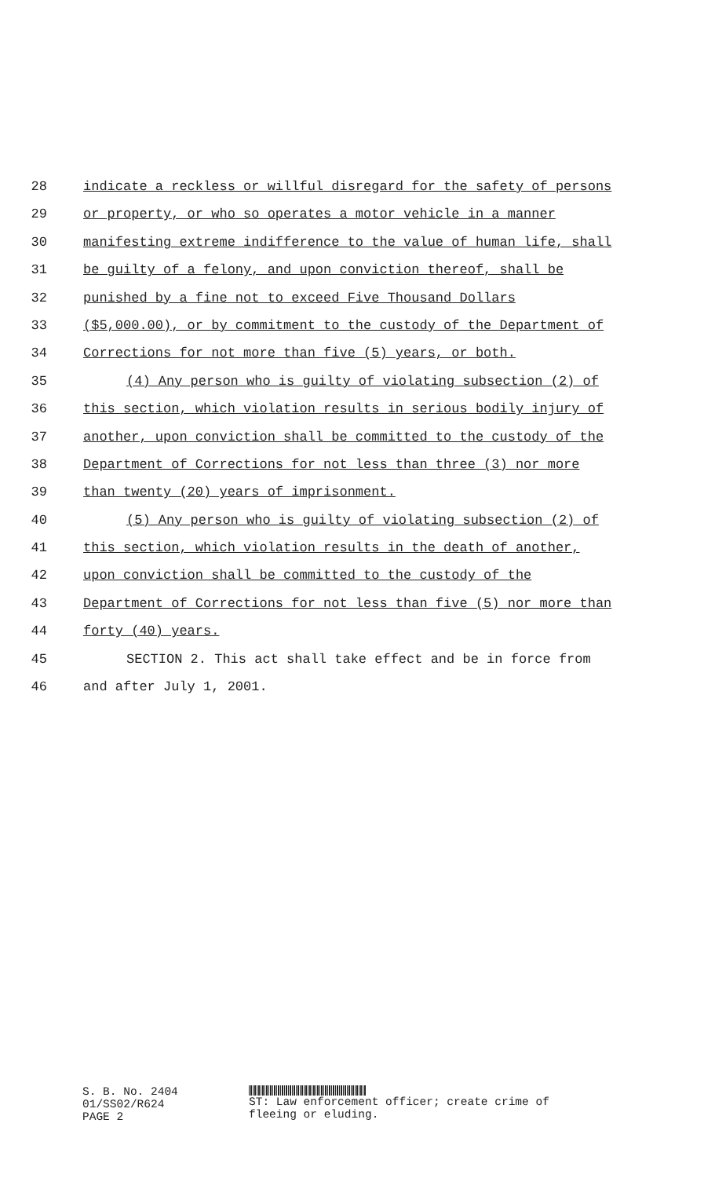28 indicate a reckless or willful disregard for the safety of persons
29 or property, or who so operates a motor vehicle in a manner
30 manifesting extreme indifference to the value of human life, shall
31 be guilty of a felony, and upon conviction thereof, shall be
32 punished by a fine not to exceed Five Thousand Dollars
33 ($5,000.00), or by commitment to the custody of the Department of
34 Corrections for not more than five (5) years, or both.
35 (4) Any person who is guilty of violating subsection (2) of
36 this section, which violation results in serious bodily injury of
37 another, upon conviction shall be committed to the custody of the
38 Department of Corrections for not less than three (3) nor more
39 than twenty (20) years of imprisonment.
40 (5) Any person who is guilty of violating subsection (2) of
41 this section, which violation results in the death of another,
42 upon conviction shall be committed to the custody of the
43 Department of Corrections for not less than five (5) nor more than
44 forty (40) years.
45 SECTION 2. This act shall take effect and be in force from
46 and after July 1, 2001.
S. B. No. 2404
01/SS02/R624
PAGE 2
ST: Law enforcement officer; create crime of
fleeing or eluding.